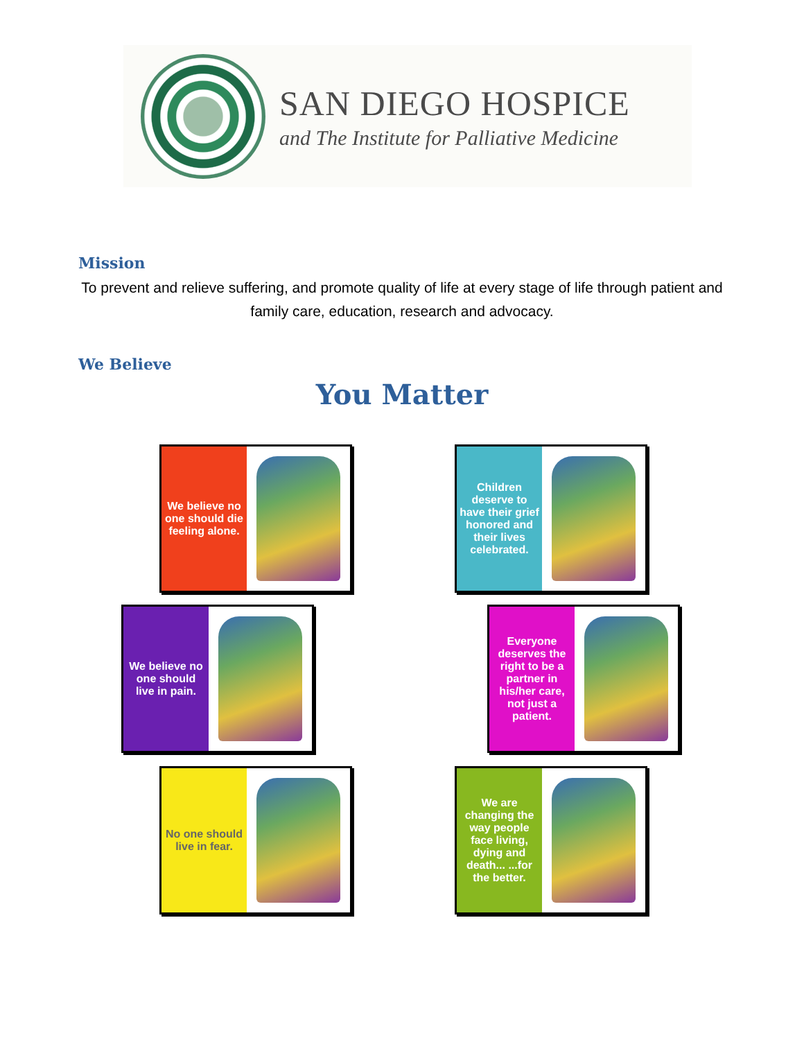SAN DIEGO HOSPICE
and The Institute for Palliative Medicine
Mission
To prevent and relieve suffering, and promote quality of life at every stage of life through patient and family care, education, research and advocacy.
We Believe
You Matter
We believe no one should die feeling alone.
Children deserve to have their grief honored and their lives celebrated.
We believe no one should live in pain.
Everyone deserves the right to be a partner in his/her care, not just a patient.
No one should live in fear.
We are changing the way people face living, dying and death... ...for the better.